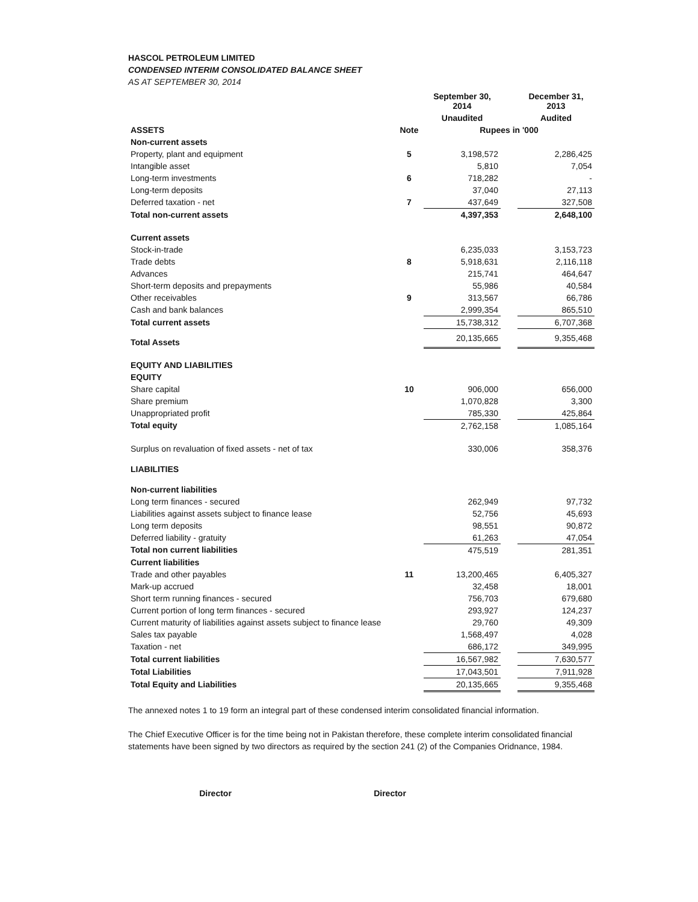HASCOL PETROLEUM LIMITED
CONDENSED INTERIM CONSOLIDATED BALANCE SHEET
AS AT SEPTEMBER 30, 2014
| | | September 30, 2014 | | December 31, 2013 |
| --- | --- | --- | --- | --- |
| | | Unaudited | | Audited |
| ASSETS | Note | Rupees in '000 | | |
| Non-current assets | | | | |
| Property, plant and equipment | 5 | 3,198,572 | | 2,286,425 |
| Intangible asset | | 5,810 | | 7,054 |
| Long-term investments | 6 | 718,282 | | - |
| Long-term deposits | | 37,040 | | 27,113 |
| Deferred taxation - net | 7 | 437,649 | | 327,508 |
| Total non-current assets | | 4,397,353 | | 2,648,100 |
| Current assets | | | | |
| Stock-in-trade | | 6,235,033 | | 3,153,723 |
| Trade debts | 8 | 5,918,631 | | 2,116,118 |
| Advances | | 215,741 | | 464,647 |
| Short-term deposits and prepayments | | 55,986 | | 40,584 |
| Other receivables | 9 | 313,567 | | 66,786 |
| Cash and bank balances | | 2,999,354 | | 865,510 |
| Total current assets | | 15,738,312 | | 6,707,368 |
| Total Assets | | 20,135,665 | | 9,355,468 |
| EQUITY AND LIABILITIES | | | | |
| EQUITY | | | | |
| Share capital | 10 | 906,000 | | 656,000 |
| Share premium | | 1,070,828 | | 3,300 |
| Unappropriated profit | | 785,330 | | 425,864 |
| Total equity | | 2,762,158 | | 1,085,164 |
| Surplus on revaluation of fixed assets - net of tax | | 330,006 | | 358,376 |
| LIABILITIES | | | | |
| Non-current liabilities | | | | |
| Long term finances - secured | | 262,949 | | 97,732 |
| Liabilities against assets subject to finance lease | | 52,756 | | 45,693 |
| Long term deposits | | 98,551 | | 90,872 |
| Deferred liability - gratuity | | 61,263 | | 47,054 |
| Total non current liabilities | | 475,519 | | 281,351 |
| Current liabilities | | | | |
| Trade and other payables | 11 | 13,200,465 | | 6,405,327 |
| Mark-up accrued | | 32,458 | | 18,001 |
| Short term running finances - secured | | 756,703 | | 679,680 |
| Current portion of long term finances - secured | | 293,927 | | 124,237 |
| Current maturity of liabilities against assets subject to finance lease | | 29,760 | | 49,309 |
| Sales tax payable | | 1,568,497 | | 4,028 |
| Taxation - net | | 686,172 | | 349,995 |
| Total current liabilities | | 16,567,982 | | 7,630,577 |
| Total Liabilities | | 17,043,501 | | 7,911,928 |
| Total Equity and Liabilities | | 20,135,665 | | 9,355,468 |
The annexed notes 1 to 19 form an integral part of these condensed interim consolidated financial information.
The Chief Executive Officer is for the time being not in Pakistan therefore, these complete interim consolidated financial statements have been signed by two directors as required by the section 241 (2) of the Companies Oridnance, 1984.
Director Director